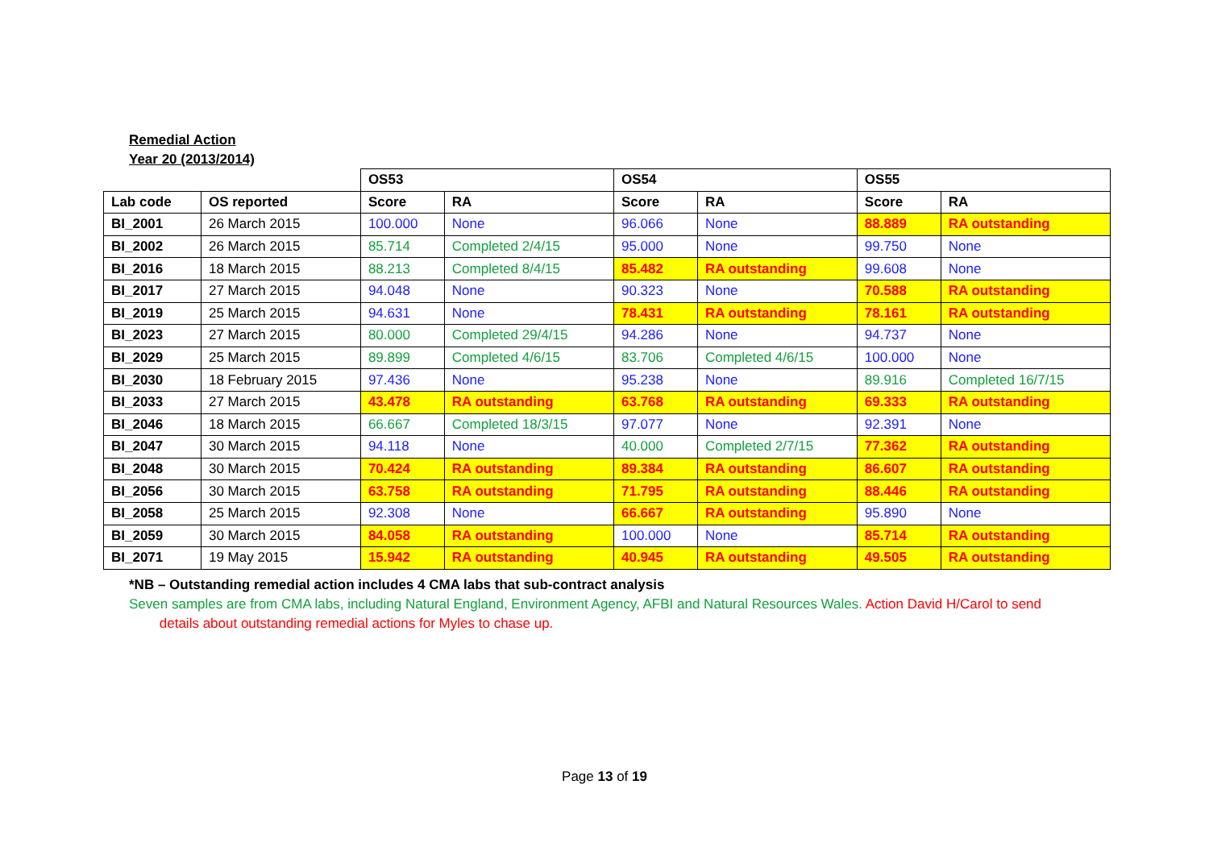Remedial Action
Year 20 (2013/2014)
| | | OS53 | | OS54 | | OS55 | |
| Lab code | OS reported | Score | RA | Score | RA | Score | RA |
| BI_2001 | 26 March 2015 | 100.000 | None | 96.066 | None | 88.889 | RA outstanding |
| BI_2002 | 26 March 2015 | 85.714 | Completed 2/4/15 | 95.000 | None | 99.750 | None |
| BI_2016 | 18 March 2015 | 88.213 | Completed 8/4/15 | 85.482 | RA outstanding | 99.608 | None |
| BI_2017 | 27 March 2015 | 94.048 | None | 90.323 | None | 70.588 | RA outstanding |
| BI_2019 | 25 March 2015 | 94.631 | None | 78.431 | RA outstanding | 78.161 | RA outstanding |
| BI_2023 | 27 March 2015 | 80.000 | Completed 29/4/15 | 94.286 | None | 94.737 | None |
| BI_2029 | 25 March 2015 | 89.899 | Completed 4/6/15 | 83.706 | Completed 4/6/15 | 100.000 | None |
| BI_2030 | 18 February 2015 | 97.436 | None | 95.238 | None | 89.916 | Completed 16/7/15 |
| BI_2033 | 27 March 2015 | 43.478 | RA outstanding | 63.768 | RA outstanding | 69.333 | RA outstanding |
| BI_2046 | 18 March 2015 | 66.667 | Completed 18/3/15 | 97.077 | None | 92.391 | None |
| BI_2047 | 30 March 2015 | 94.118 | None | 40.000 | Completed 2/7/15 | 77.362 | RA outstanding |
| BI_2048 | 30 March 2015 | 70.424 | RA outstanding | 89.384 | RA outstanding | 86.607 | RA outstanding |
| BI_2056 | 30 March 2015 | 63.758 | RA outstanding | 71.795 | RA outstanding | 88.446 | RA outstanding |
| BI_2058 | 25 March 2015 | 92.308 | None | 66.667 | RA outstanding | 95.890 | None |
| BI_2059 | 30 March 2015 | 84.058 | RA outstanding | 100.000 | None | 85.714 | RA outstanding |
| BI_2071 | 19 May 2015 | 15.942 | RA outstanding | 40.945 | RA outstanding | 49.505 | RA outstanding |
*NB – Outstanding remedial action includes 4 CMA labs that sub-contract analysis
Seven samples are from CMA labs, including Natural England, Environment Agency, AFBI and Natural Resources Wales. Action David H/Carol to send
details about outstanding remedial actions for Myles to chase up.
Page 13 of 19